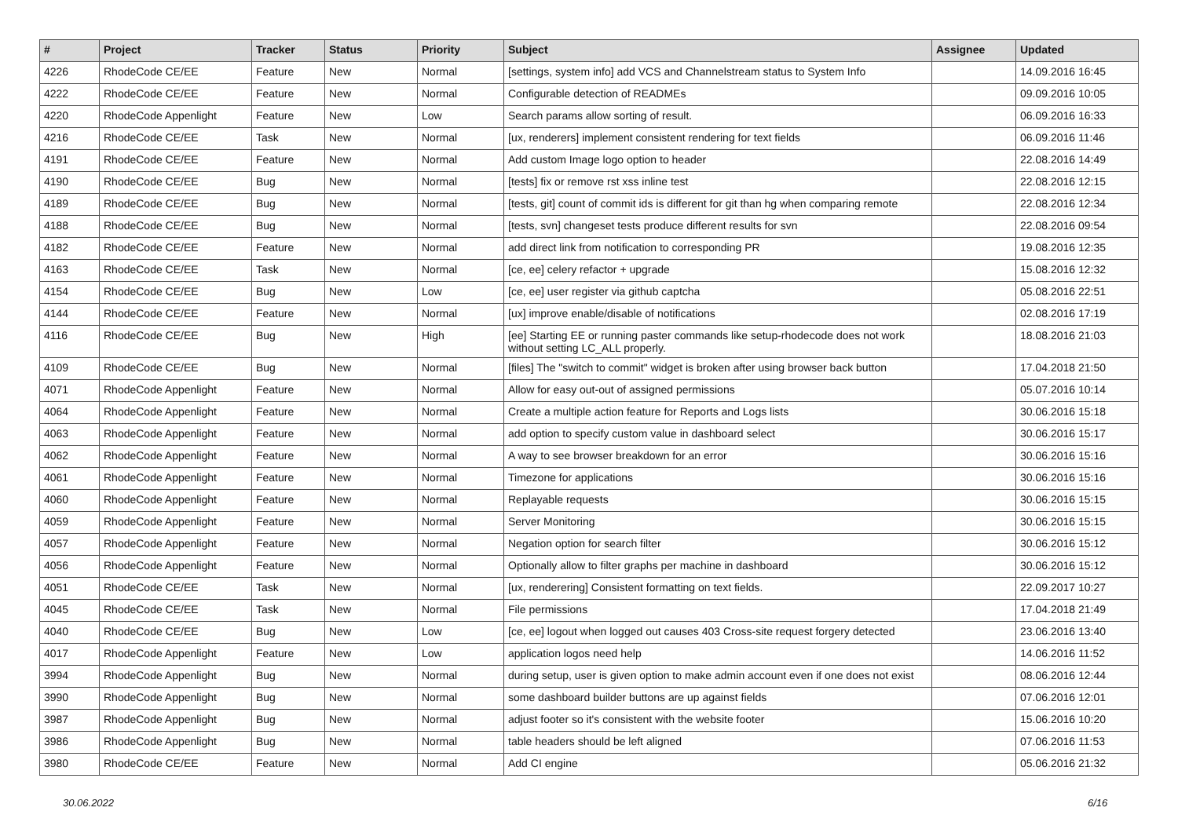| # | Project | Tracker | Status | Priority | Subject | Assignee | Updated |
| --- | --- | --- | --- | --- | --- | --- | --- |
| 4226 | RhodeCode CE/EE | Feature | New | Normal | [settings, system info] add VCS and Channelstream status to System Info | | 14.09.2016 16:45 |
| 4222 | RhodeCode CE/EE | Feature | New | Normal | Configurable detection of READMEs | | 09.09.2016 10:05 |
| 4220 | RhodeCode Appenlight | Feature | New | Low | Search params allow sorting of result. | | 06.09.2016 16:33 |
| 4216 | RhodeCode CE/EE | Task | New | Normal | [ux, renderers] implement consistent rendering for text fields | | 06.09.2016 11:46 |
| 4191 | RhodeCode CE/EE | Feature | New | Normal | Add custom Image logo option to header | | 22.08.2016 14:49 |
| 4190 | RhodeCode CE/EE | Bug | New | Normal | [tests] fix or remove rst xss inline test | | 22.08.2016 12:15 |
| 4189 | RhodeCode CE/EE | Bug | New | Normal | [tests, git] count of commit ids is different for git than hg when comparing remote | | 22.08.2016 12:34 |
| 4188 | RhodeCode CE/EE | Bug | New | Normal | [tests, svn] changeset tests produce different results for svn | | 22.08.2016 09:54 |
| 4182 | RhodeCode CE/EE | Feature | New | Normal | add direct link from notification to corresponding PR | | 19.08.2016 12:35 |
| 4163 | RhodeCode CE/EE | Task | New | Normal | [ce, ee] celery refactor + upgrade | | 15.08.2016 12:32 |
| 4154 | RhodeCode CE/EE | Bug | New | Low | [ce, ee] user register via github captcha | | 05.08.2016 22:51 |
| 4144 | RhodeCode CE/EE | Feature | New | Normal | [ux] improve enable/disable of notifications | | 02.08.2016 17:19 |
| 4116 | RhodeCode CE/EE | Bug | New | High | [ee] Starting EE or running paster commands like setup-rhodecode does not work without setting LC_ALL properly. | | 18.08.2016 21:03 |
| 4109 | RhodeCode CE/EE | Bug | New | Normal | [files] The "switch to commit" widget is broken after using browser back button | | 17.04.2018 21:50 |
| 4071 | RhodeCode Appenlight | Feature | New | Normal | Allow for easy out-out of assigned permissions | | 05.07.2016 10:14 |
| 4064 | RhodeCode Appenlight | Feature | New | Normal | Create a multiple action feature for Reports and Logs lists | | 30.06.2016 15:18 |
| 4063 | RhodeCode Appenlight | Feature | New | Normal | add option to specify custom value in dashboard select | | 30.06.2016 15:17 |
| 4062 | RhodeCode Appenlight | Feature | New | Normal | A way to see browser breakdown for an error | | 30.06.2016 15:16 |
| 4061 | RhodeCode Appenlight | Feature | New | Normal | Timezone for applications | | 30.06.2016 15:16 |
| 4060 | RhodeCode Appenlight | Feature | New | Normal | Replayable requests | | 30.06.2016 15:15 |
| 4059 | RhodeCode Appenlight | Feature | New | Normal | Server Monitoring | | 30.06.2016 15:15 |
| 4057 | RhodeCode Appenlight | Feature | New | Normal | Negation option for search filter | | 30.06.2016 15:12 |
| 4056 | RhodeCode Appenlight | Feature | New | Normal | Optionally allow to filter graphs per machine in dashboard | | 30.06.2016 15:12 |
| 4051 | RhodeCode CE/EE | Task | New | Normal | [ux, renderering] Consistent formatting on text fields. | | 22.09.2017 10:27 |
| 4045 | RhodeCode CE/EE | Task | New | Normal | File permissions | | 17.04.2018 21:49 |
| 4040 | RhodeCode CE/EE | Bug | New | Low | [ce, ee] logout when logged out causes 403 Cross-site request forgery detected | | 23.06.2016 13:40 |
| 4017 | RhodeCode Appenlight | Feature | New | Low | application logos need help | | 14.06.2016 11:52 |
| 3994 | RhodeCode Appenlight | Bug | New | Normal | during setup, user is given option to make admin account even if one does not exist | | 08.06.2016 12:44 |
| 3990 | RhodeCode Appenlight | Bug | New | Normal | some dashboard builder buttons are up against fields | | 07.06.2016 12:01 |
| 3987 | RhodeCode Appenlight | Bug | New | Normal | adjust footer so it's consistent with the website footer | | 15.06.2016 10:20 |
| 3986 | RhodeCode Appenlight | Bug | New | Normal | table headers should be left aligned | | 07.06.2016 11:53 |
| 3980 | RhodeCode CE/EE | Feature | New | Normal | Add CI engine | | 05.06.2016 21:32 |
30.06.2022 6/16